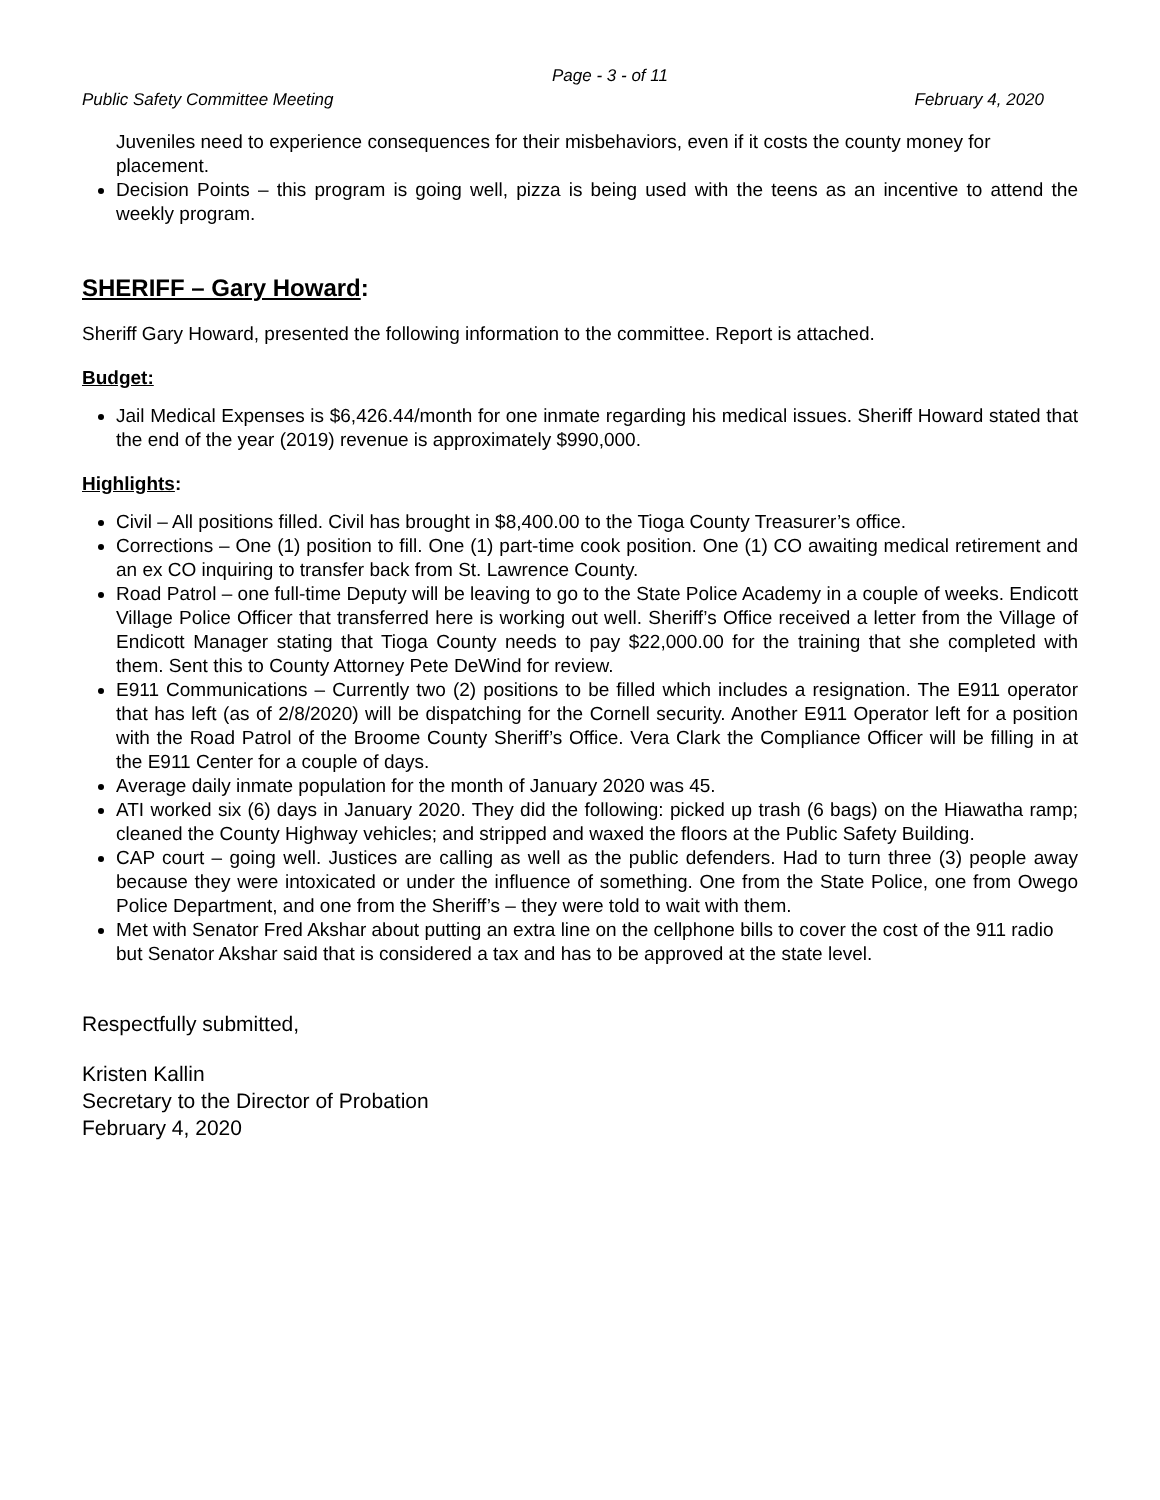Page - 3 - of 11
Public Safety Committee Meeting February 4, 2020
Juveniles need to experience consequences for their misbehaviors, even if it costs the county money for placement.
Decision Points – this program is going well, pizza is being used with the teens as an incentive to attend the weekly program.
SHERIFF – Gary Howard:
Sheriff Gary Howard, presented the following information to the committee. Report is attached.
Budget:
Jail Medical Expenses is $6,426.44/month for one inmate regarding his medical issues. Sheriff Howard stated that the end of the year (2019) revenue is approximately $990,000.
Highlights:
Civil – All positions filled. Civil has brought in $8,400.00 to the Tioga County Treasurer’s office.
Corrections – One (1) position to fill. One (1) part-time cook position. One (1) CO awaiting medical retirement and an ex CO inquiring to transfer back from St. Lawrence County.
Road Patrol – one full-time Deputy will be leaving to go to the State Police Academy in a couple of weeks. Endicott Village Police Officer that transferred here is working out well. Sheriff’s Office received a letter from the Village of Endicott Manager stating that Tioga County needs to pay $22,000.00 for the training that she completed with them. Sent this to County Attorney Pete DeWind for review.
E911 Communications – Currently two (2) positions to be filled which includes a resignation. The E911 operator that has left (as of 2/8/2020) will be dispatching for the Cornell security. Another E911 Operator left for a position with the Road Patrol of the Broome County Sheriff’s Office. Vera Clark the Compliance Officer will be filling in at the E911 Center for a couple of days.
Average daily inmate population for the month of January 2020 was 45.
ATI worked six (6) days in January 2020. They did the following: picked up trash (6 bags) on the Hiawatha ramp; cleaned the County Highway vehicles; and stripped and waxed the floors at the Public Safety Building.
CAP court – going well. Justices are calling as well as the public defenders. Had to turn three (3) people away because they were intoxicated or under the influence of something. One from the State Police, one from Owego Police Department, and one from the Sheriff’s – they were told to wait with them.
Met with Senator Fred Akshar about putting an extra line on the cellphone bills to cover the cost of the 911 radio but Senator Akshar said that is considered a tax and has to be approved at the state level.
Respectfully submitted,
Kristen Kallin
Secretary to the Director of Probation
February 4, 2020